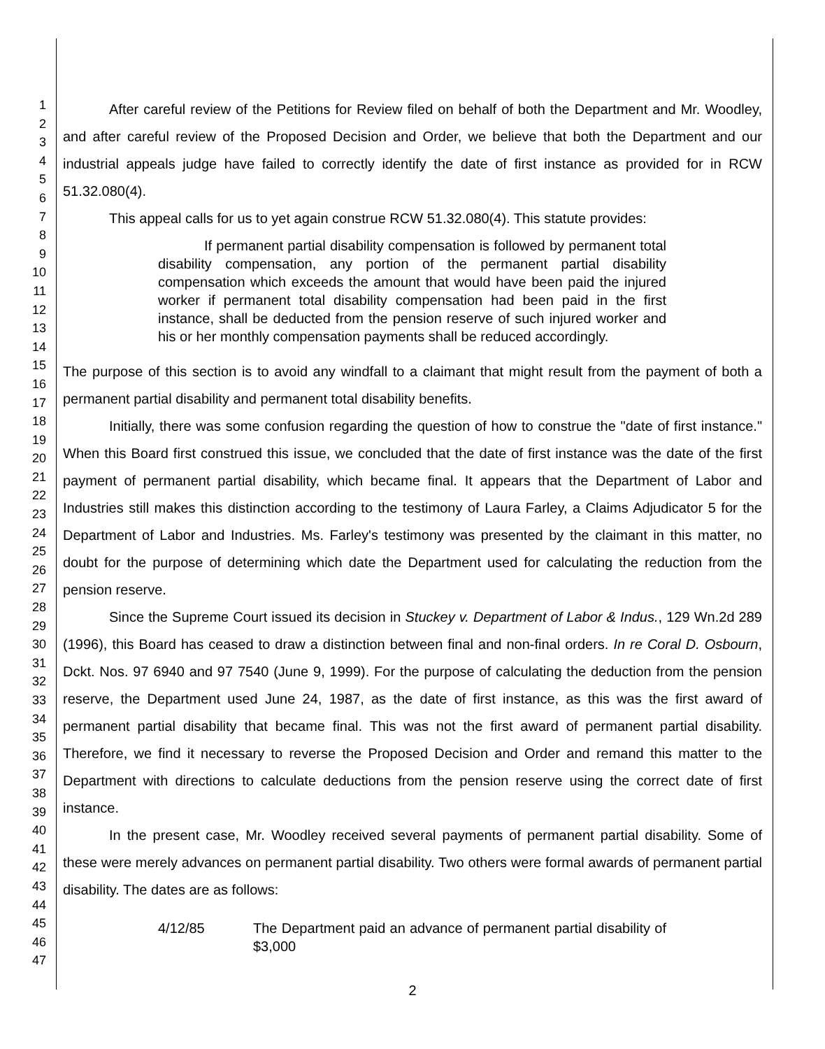1
2
3
4
5
6
7
8
9
10
11
12
13
14
15
16
17
18
19
20
21
22
23
24
25
26
27
28
29
30
31
32
33
34
35
36
37
38
39
40
41
42
43
44
45
46
47
After careful review of the Petitions for Review filed on behalf of both the Department and Mr. Woodley, and after careful review of the Proposed Decision and Order, we believe that both the Department and our industrial appeals judge have failed to correctly identify the date of first instance as provided for in RCW 51.32.080(4).
This appeal calls for us to yet again construe RCW 51.32.080(4). This statute provides:
If permanent partial disability compensation is followed by permanent total disability compensation, any portion of the permanent partial disability compensation which exceeds the amount that would have been paid the injured worker if permanent total disability compensation had been paid in the first instance, shall be deducted from the pension reserve of such injured worker and his or her monthly compensation payments shall be reduced accordingly.
The purpose of this section is to avoid any windfall to a claimant that might result from the payment of both a permanent partial disability and permanent total disability benefits.
Initially, there was some confusion regarding the question of how to construe the "date of first instance." When this Board first construed this issue, we concluded that the date of first instance was the date of the first payment of permanent partial disability, which became final. It appears that the Department of Labor and Industries still makes this distinction according to the testimony of Laura Farley, a Claims Adjudicator 5 for the Department of Labor and Industries. Ms. Farley's testimony was presented by the claimant in this matter, no doubt for the purpose of determining which date the Department used for calculating the reduction from the pension reserve.
Since the Supreme Court issued its decision in Stuckey v. Department of Labor & Indus., 129 Wn.2d 289 (1996), this Board has ceased to draw a distinction between final and non-final orders. In re Coral D. Osbourn, Dckt. Nos. 97 6940 and 97 7540 (June 9, 1999). For the purpose of calculating the deduction from the pension reserve, the Department used June 24, 1987, as the date of first instance, as this was the first award of permanent partial disability that became final. This was not the first award of permanent partial disability. Therefore, we find it necessary to reverse the Proposed Decision and Order and remand this matter to the Department with directions to calculate deductions from the pension reserve using the correct date of first instance.
In the present case, Mr. Woodley received several payments of permanent partial disability. Some of these were merely advances on permanent partial disability. Two others were formal awards of permanent partial disability. The dates are as follows:
4/12/85 The Department paid an advance of permanent partial disability of $3,000
2